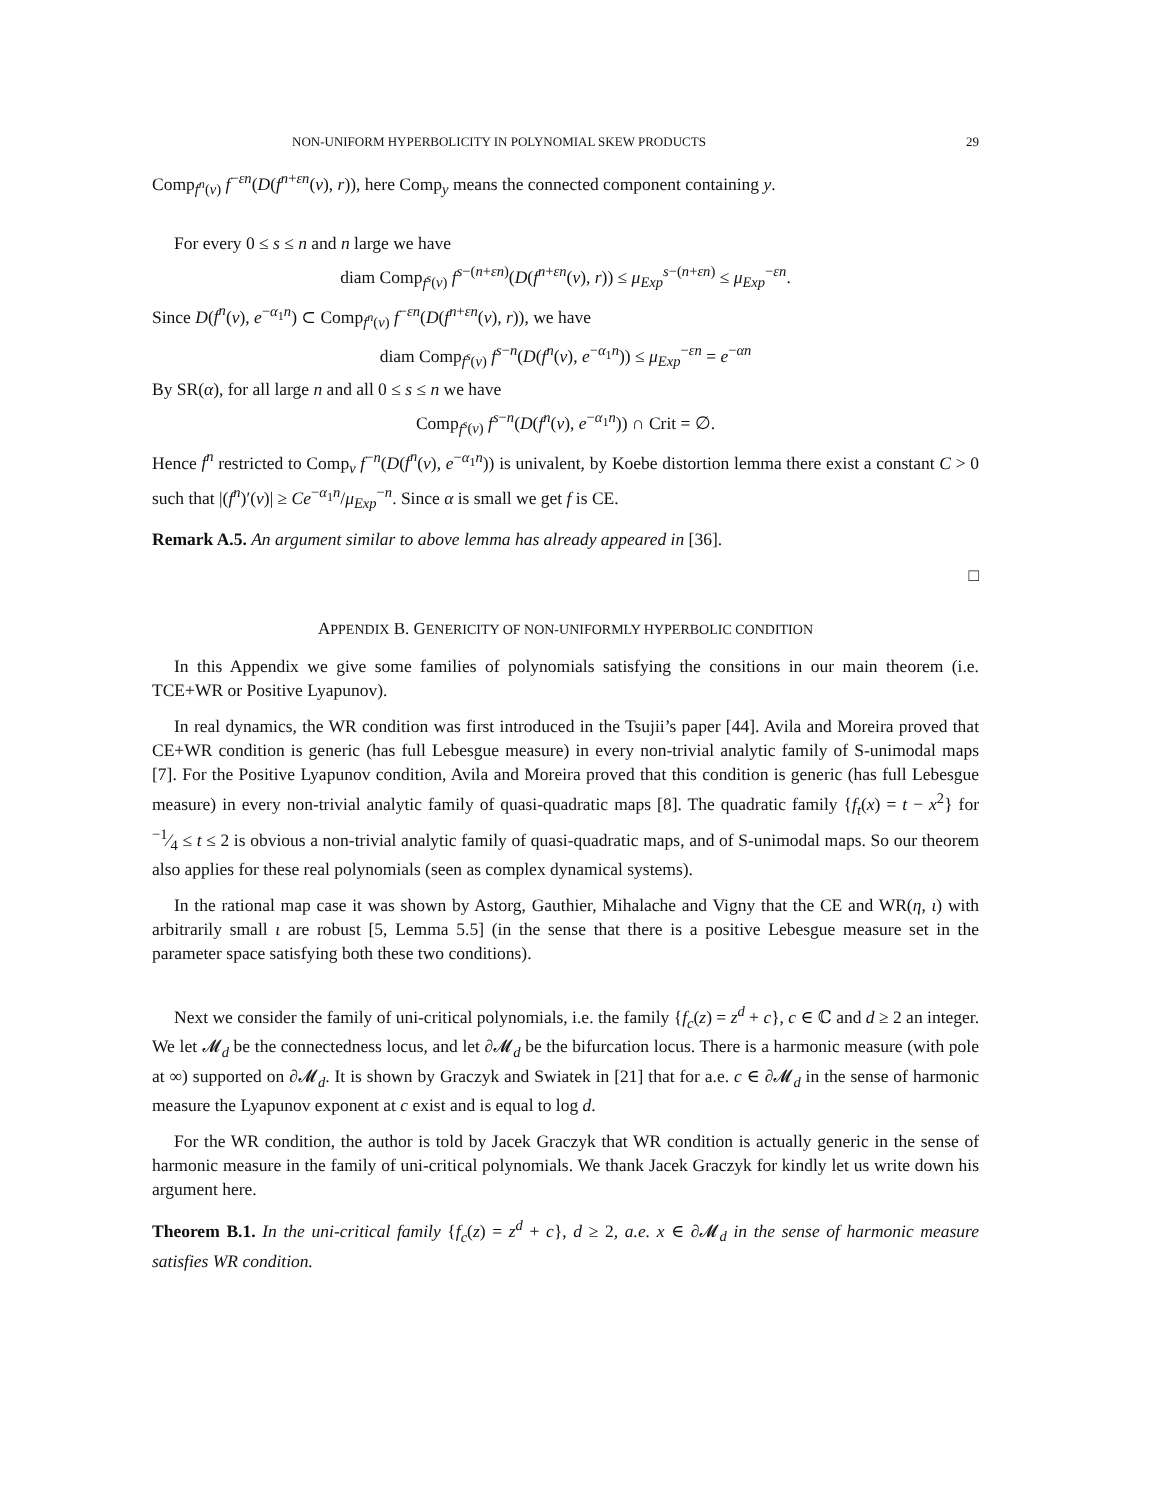NON-UNIFORM HYPERBOLICITY IN POLYNOMIAL SKEW PRODUCTS 29
Comp<sub>f<sup>n</sup>(v)</sub> f<sup>−εn</sup>(D(f<sup>n+εn</sup>(v), r)), here Comp<sub>y</sub> means the connected component containing y.
For every 0 ≤ s ≤ n and n large we have
diam Comp<sub>f<sup>s</sup>(v)</sub> f<sup>s−(n+εn)</sup>(D(f<sup>n+εn</sup>(v), r)) ≤ μ<sub>Exp</sub><sup>s−(n+εn)</sup> ≤ μ<sub>Exp</sub><sup>−εn</sup>.
Since D(f<sup>n</sup>(v), e<sup>−α<sub>1</sub>n</sup>) ⊂ Comp<sub>f<sup>n</sup>(v)</sub> f<sup>−εn</sup>(D(f<sup>n+εn</sup>(v), r)), we have
diam Comp<sub>f<sup>s</sup>(v)</sub> f<sup>s−n</sup>(D(f<sup>n</sup>(v), e<sup>−α<sub>1</sub>n</sup>)) ≤ μ<sub>Exp</sub><sup>−εn</sup> = e<sup>−αn</sup>
By SR(α), for all large n and all 0 ≤ s ≤ n we have
Comp<sub>f<sup>s</sup>(v)</sub> f<sup>s−n</sup>(D(f<sup>n</sup>(v), e<sup>−α<sub>1</sub>n</sup>)) ∩ Crit = ∅.
Hence f<sup>n</sup> restricted to Comp<sub>v</sub> f<sup>−n</sup>(D(f<sup>n</sup>(v), e<sup>−α<sub>1</sub>n</sup>)) is univalent, by Koebe distortion lemma there exist a constant C > 0 such that |(f<sup>n</sup>)′(v)| ≥ Ce<sup>−α<sub>1</sub>n</sup>/μ<sub>Exp</sub><sup>−n</sup>. Since α is small we get f is CE.
Remark A.5. An argument similar to above lemma has already appeared in [36].
□
APPENDIX B. GENERICITY OF NON-UNIFORMLY HYPERBOLIC CONDITION
In this Appendix we give some families of polynomials satisfying the consitions in our main theorem (i.e. TCE+WR or Positive Lyapunov).
In real dynamics, the WR condition was first introduced in the Tsujii’s paper [44]. Avila and Moreira proved that CE+WR condition is generic (has full Lebesgue measure) in every non-trivial analytic family of S-unimodal maps [7]. For the Positive Lyapunov condition, Avila and Moreira proved that this condition is generic (has full Lebesgue measure) in every non-trivial analytic family of quasi-quadratic maps [8]. The quadratic family {f<sub>t</sub>(x) = t − x<sup>2</sup>} for −1⁄4 ≤ t ≤ 2 is obvious a non-trivial analytic family of quasi-quadratic maps, and of S-unimodal maps. So our theorem also applies for these real polynomials (seen as complex dynamical systems).
In the rational map case it was shown by Astorg, Gauthier, Mihalache and Vigny that the CE and WR(η, ι) with arbitrarily small ι are robust [5, Lemma 5.5] (in the sense that there is a positive Lebesgue measure set in the parameter space satisfying both these two conditions).
Next we consider the family of uni-critical polynomials, i.e. the family {f<sub>c</sub>(z) = z<sup>d</sup> + c}, c ∈ ℂ and d ≥ 2 an integer. We let 𝓜<sub>d</sub> be the connectedness locus, and let ∂𝓜<sub>d</sub> be the bifurcation locus. There is a harmonic measure (with pole at ∞) supported on ∂𝓜<sub>d</sub>. It is shown by Graczyk and Swiatek in [21] that for a.e. c ∈ ∂𝓜<sub>d</sub> in the sense of harmonic measure the Lyapunov exponent at c exist and is equal to log d.
For the WR condition, the author is told by Jacek Graczyk that WR condition is actually generic in the sense of harmonic measure in the family of uni-critical polynomials. We thank Jacek Graczyk for kindly let us write down his argument here.
Theorem B.1. In the uni-critical family {f<sub>c</sub>(z) = z<sup>d</sup> + c}, d ≥ 2, a.e. x ∈ ∂𝓜<sub>d</sub> in the sense of harmonic measure satisfies WR condition.